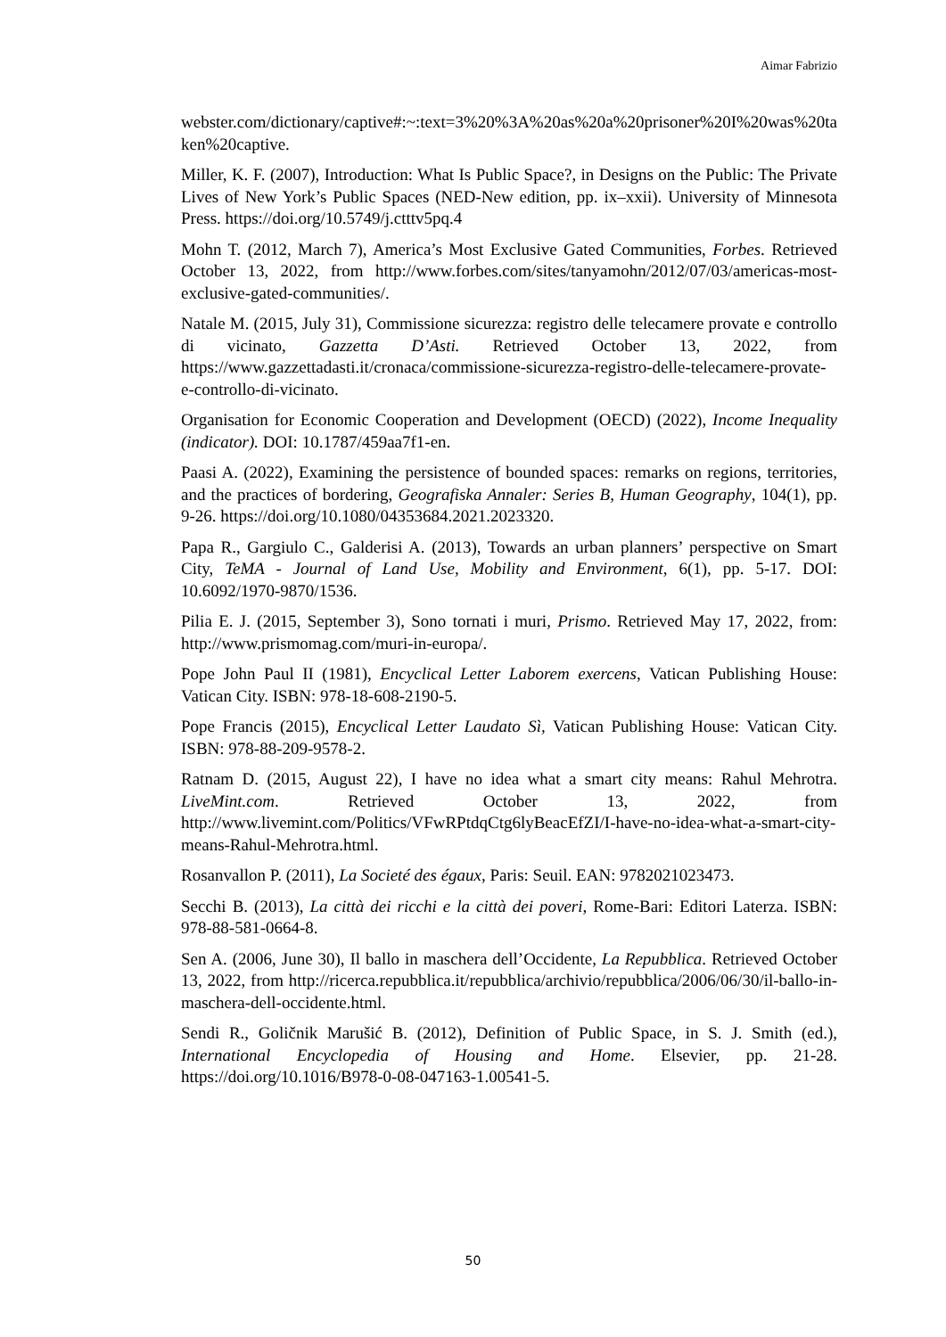Aimar Fabrizio
webster.com/dictionary/captive#:~:text=3%20%3A%20as%20a%20prisoner%20I%20was%20taken%20captive.
Miller, K. F. (2007), Introduction: What Is Public Space?, in Designs on the Public: The Private Lives of New York’s Public Spaces (NED-New edition, pp. ix–xxii). University of Minnesota Press. https://doi.org/10.5749/j.ctttv5pq.4
Mohn T. (2012, March 7), America’s Most Exclusive Gated Communities, Forbes. Retrieved October 13, 2022, from http://www.forbes.com/sites/tanyamohn/2012/07/03/americas-most-exclusive-gated-communities/.
Natale M. (2015, July 31), Commissione sicurezza: registro delle telecamere provate e controllo di vicinato, Gazzetta D’Asti. Retrieved October 13, 2022, from https://www.gazzettadasti.it/cronaca/commissione-sicurezza-registro-delle-telecamere-provate-e-controllo-di-vicinato.
Organisation for Economic Cooperation and Development (OECD) (2022), Income Inequality (indicator). DOI: 10.1787/459aa7f1-en.
Paasi A. (2022), Examining the persistence of bounded spaces: remarks on regions, territories, and the practices of bordering, Geografiska Annaler: Series B, Human Geography, 104(1), pp. 9-26. https://doi.org/10.1080/04353684.2021.2023320.
Papa R., Gargiulo C., Galderisi A. (2013), Towards an urban planners’ perspective on Smart City, TeMA - Journal of Land Use, Mobility and Environment, 6(1), pp. 5-17. DOI: 10.6092/1970-9870/1536.
Pilia E. J. (2015, September 3), Sono tornati i muri, Prismo. Retrieved May 17, 2022, from: http://www.prismomag.com/muri-in-europa/.
Pope John Paul II (1981), Encyclical Letter Laborem exercens, Vatican Publishing House: Vatican City. ISBN: 978-18-608-2190-5.
Pope Francis (2015), Encyclical Letter Laudato Sì, Vatican Publishing House: Vatican City. ISBN: 978-88-209-9578-2.
Ratnam D. (2015, August 22), I have no idea what a smart city means: Rahul Mehrotra. LiveMint.com. Retrieved October 13, 2022, from http://www.livemint.com/Politics/VFwRPtdqCtg6lyBeacEfZI/I-have-no-idea-what-a-smart-city-means-Rahul-Mehrotra.html.
Rosanvallon P. (2011), La Societé des égaux, Paris: Seuil. EAN: 9782021023473.
Secchi B. (2013), La città dei ricchi e la città dei poveri, Rome-Bari: Editori Laterza. ISBN: 978-88-581-0664-8.
Sen A. (2006, June 30), Il ballo in maschera dell’Occidente, La Repubblica. Retrieved October 13, 2022, from http://ricerca.repubblica.it/repubblica/archivio/repubblica/2006/06/30/il-ballo-in-maschera-dell-occidente.html.
Sendi R., Goličnik Marušić B. (2012), Definition of Public Space, in S. J. Smith (ed.), International Encyclopedia of Housing and Home. Elsevier, pp. 21-28. https://doi.org/10.1016/B978-0-08-047163-1.00541-5.
50